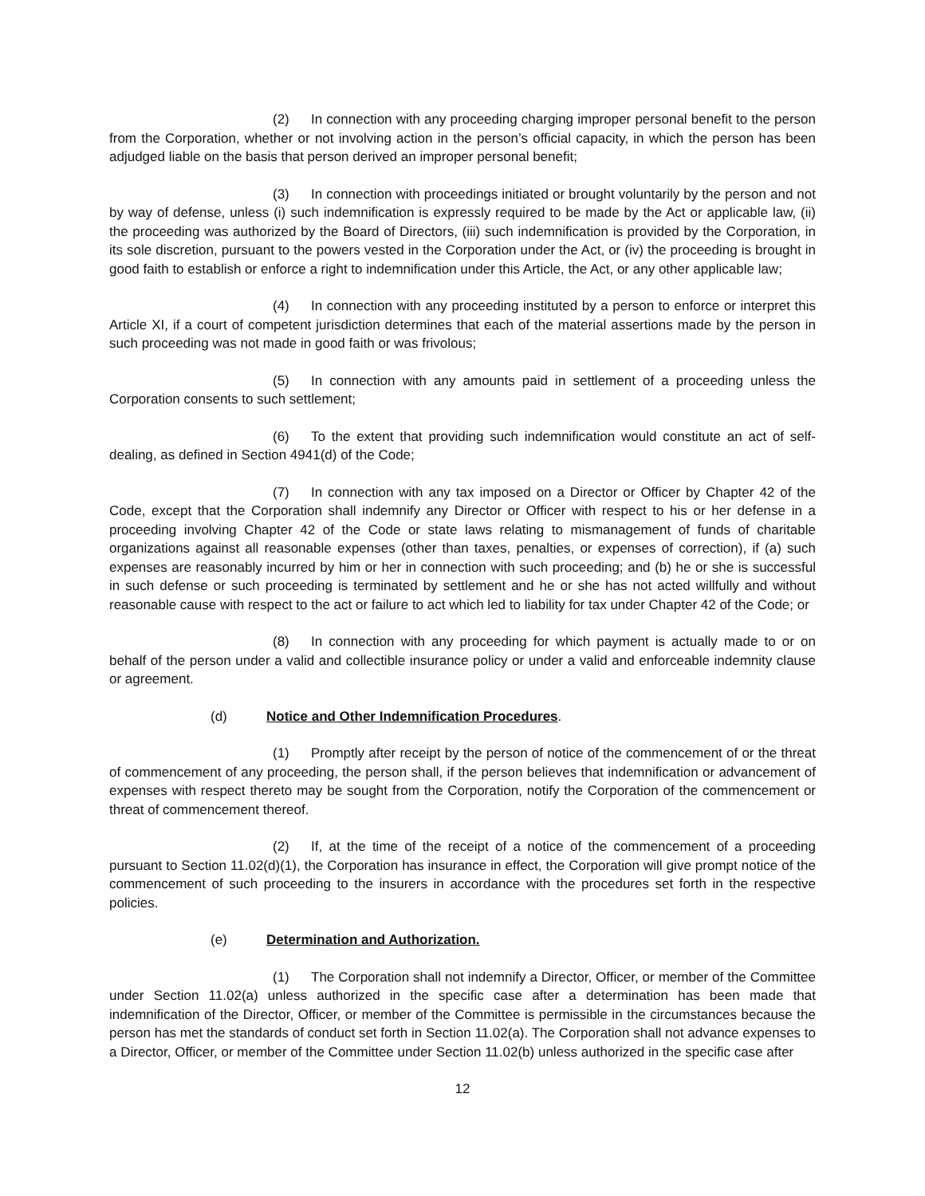(2) In connection with any proceeding charging improper personal benefit to the person from the Corporation, whether or not involving action in the person’s official capacity, in which the person has been adjudged liable on the basis that person derived an improper personal benefit;
(3) In connection with proceedings initiated or brought voluntarily by the person and not by way of defense, unless (i) such indemnification is expressly required to be made by the Act or applicable law, (ii) the proceeding was authorized by the Board of Directors, (iii) such indemnification is provided by the Corporation, in its sole discretion, pursuant to the powers vested in the Corporation under the Act, or (iv) the proceeding is brought in good faith to establish or enforce a right to indemnification under this Article, the Act, or any other applicable law;
(4) In connection with any proceeding instituted by a person to enforce or interpret this Article XI, if a court of competent jurisdiction determines that each of the material assertions made by the person in such proceeding was not made in good faith or was frivolous;
(5) In connection with any amounts paid in settlement of a proceeding unless the Corporation consents to such settlement;
(6) To the extent that providing such indemnification would constitute an act of self-dealing, as defined in Section 4941(d) of the Code;
(7) In connection with any tax imposed on a Director or Officer by Chapter 42 of the Code, except that the Corporation shall indemnify any Director or Officer with respect to his or her defense in a proceeding involving Chapter 42 of the Code or state laws relating to mismanagement of funds of charitable organizations against all reasonable expenses (other than taxes, penalties, or expenses of correction), if (a) such expenses are reasonably incurred by him or her in connection with such proceeding; and (b) he or she is successful in such defense or such proceeding is terminated by settlement and he or she has not acted willfully and without reasonable cause with respect to the act or failure to act which led to liability for tax under Chapter 42 of the Code; or
(8) In connection with any proceeding for which payment is actually made to or on behalf of the person under a valid and collectible insurance policy or under a valid and enforceable indemnity clause or agreement.
(d) Notice and Other Indemnification Procedures.
(1) Promptly after receipt by the person of notice of the commencement of or the threat of commencement of any proceeding, the person shall, if the person believes that indemnification or advancement of expenses with respect thereto may be sought from the Corporation, notify the Corporation of the commencement or threat of commencement thereof.
(2) If, at the time of the receipt of a notice of the commencement of a proceeding pursuant to Section 11.02(d)(1), the Corporation has insurance in effect, the Corporation will give prompt notice of the commencement of such proceeding to the insurers in accordance with the procedures set forth in the respective policies.
(e) Determination and Authorization.
(1) The Corporation shall not indemnify a Director, Officer, or member of the Committee under Section 11.02(a) unless authorized in the specific case after a determination has been made that indemnification of the Director, Officer, or member of the Committee is permissible in the circumstances because the person has met the standards of conduct set forth in Section 11.02(a). The Corporation shall not advance expenses to a Director, Officer, or member of the Committee under Section 11.02(b) unless authorized in the specific case after
12